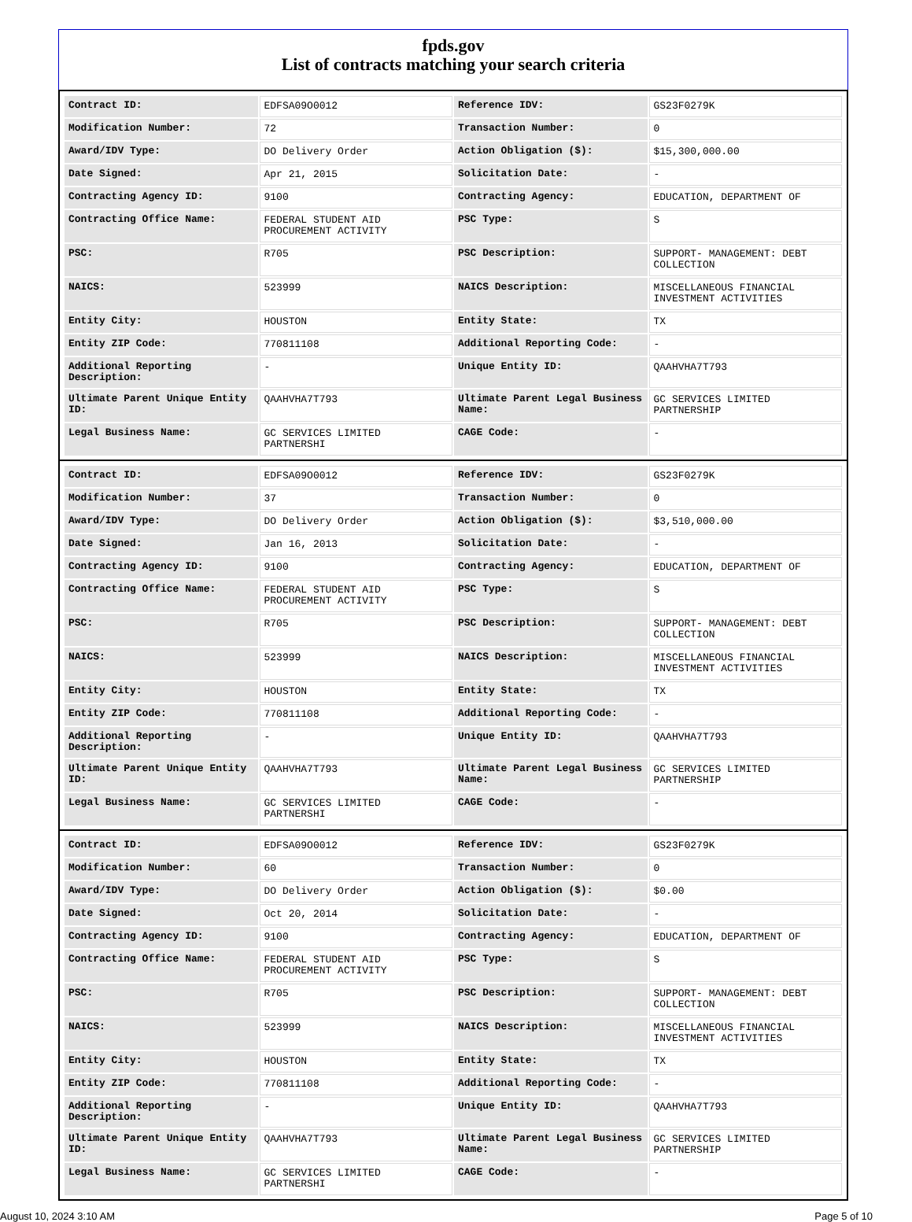fpds.gov
List of contracts matching your search criteria
| Contract ID: | EDFSA09O0012 | Reference IDV: | GS23F0279K |
| Modification Number: | 72 | Transaction Number: | 0 |
| Award/IDV Type: | DO Delivery Order | Action Obligation ($): | $15,300,000.00 |
| Date Signed: | Apr 21, 2015 | Solicitation Date: | - |
| Contracting Agency ID: | 9100 | Contracting Agency: | EDUCATION, DEPARTMENT OF |
| Contracting Office Name: | FEDERAL STUDENT AID PROCUREMENT ACTIVITY | PSC Type: | S |
| PSC: | R705 | PSC Description: | SUPPORT- MANAGEMENT: DEBT COLLECTION |
| NAICS: | 523999 | NAICS Description: | MISCELLANEOUS FINANCIAL INVESTMENT ACTIVITIES |
| Entity City: | HOUSTON | Entity State: | TX |
| Entity ZIP Code: | 770811108 | Additional Reporting Code: | - |
| Additional Reporting Description: | - | Unique Entity ID: | QAAHVHA7T793 |
| Ultimate Parent Unique Entity ID: | QAAHVHA7T793 | Ultimate Parent Legal Business Name: | GC SERVICES LIMITED PARTNERSHIP |
| Legal Business Name: | GC SERVICES LIMITED PARTNERSHI | CAGE Code: | - |
| Contract ID: | EDFSA09O0012 | Reference IDV: | GS23F0279K |
| Modification Number: | 37 | Transaction Number: | 0 |
| Award/IDV Type: | DO Delivery Order | Action Obligation ($): | $3,510,000.00 |
| Date Signed: | Jan 16, 2013 | Solicitation Date: | - |
| Contracting Agency ID: | 9100 | Contracting Agency: | EDUCATION, DEPARTMENT OF |
| Contracting Office Name: | FEDERAL STUDENT AID PROCUREMENT ACTIVITY | PSC Type: | S |
| PSC: | R705 | PSC Description: | SUPPORT- MANAGEMENT: DEBT COLLECTION |
| NAICS: | 523999 | NAICS Description: | MISCELLANEOUS FINANCIAL INVESTMENT ACTIVITIES |
| Entity City: | HOUSTON | Entity State: | TX |
| Entity ZIP Code: | 770811108 | Additional Reporting Code: | - |
| Additional Reporting Description: | - | Unique Entity ID: | QAAHVHA7T793 |
| Ultimate Parent Unique Entity ID: | QAAHVHA7T793 | Ultimate Parent Legal Business Name: | GC SERVICES LIMITED PARTNERSHIP |
| Legal Business Name: | GC SERVICES LIMITED PARTNERSHI | CAGE Code: | - |
| Contract ID: | EDFSA09O0012 | Reference IDV: | GS23F0279K |
| Modification Number: | 60 | Transaction Number: | 0 |
| Award/IDV Type: | DO Delivery Order | Action Obligation ($): | $0.00 |
| Date Signed: | Oct 20, 2014 | Solicitation Date: | - |
| Contracting Agency ID: | 9100 | Contracting Agency: | EDUCATION, DEPARTMENT OF |
| Contracting Office Name: | FEDERAL STUDENT AID PROCUREMENT ACTIVITY | PSC Type: | S |
| PSC: | R705 | PSC Description: | SUPPORT- MANAGEMENT: DEBT COLLECTION |
| NAICS: | 523999 | NAICS Description: | MISCELLANEOUS FINANCIAL INVESTMENT ACTIVITIES |
| Entity City: | HOUSTON | Entity State: | TX |
| Entity ZIP Code: | 770811108 | Additional Reporting Code: | - |
| Additional Reporting Description: | - | Unique Entity ID: | QAAHVHA7T793 |
| Ultimate Parent Unique Entity ID: | QAAHVHA7T793 | Ultimate Parent Legal Business Name: | GC SERVICES LIMITED PARTNERSHIP |
| Legal Business Name: | GC SERVICES LIMITED PARTNERSHI | CAGE Code: | - |
August 10, 2024 3:10 AM Page 5 of 10